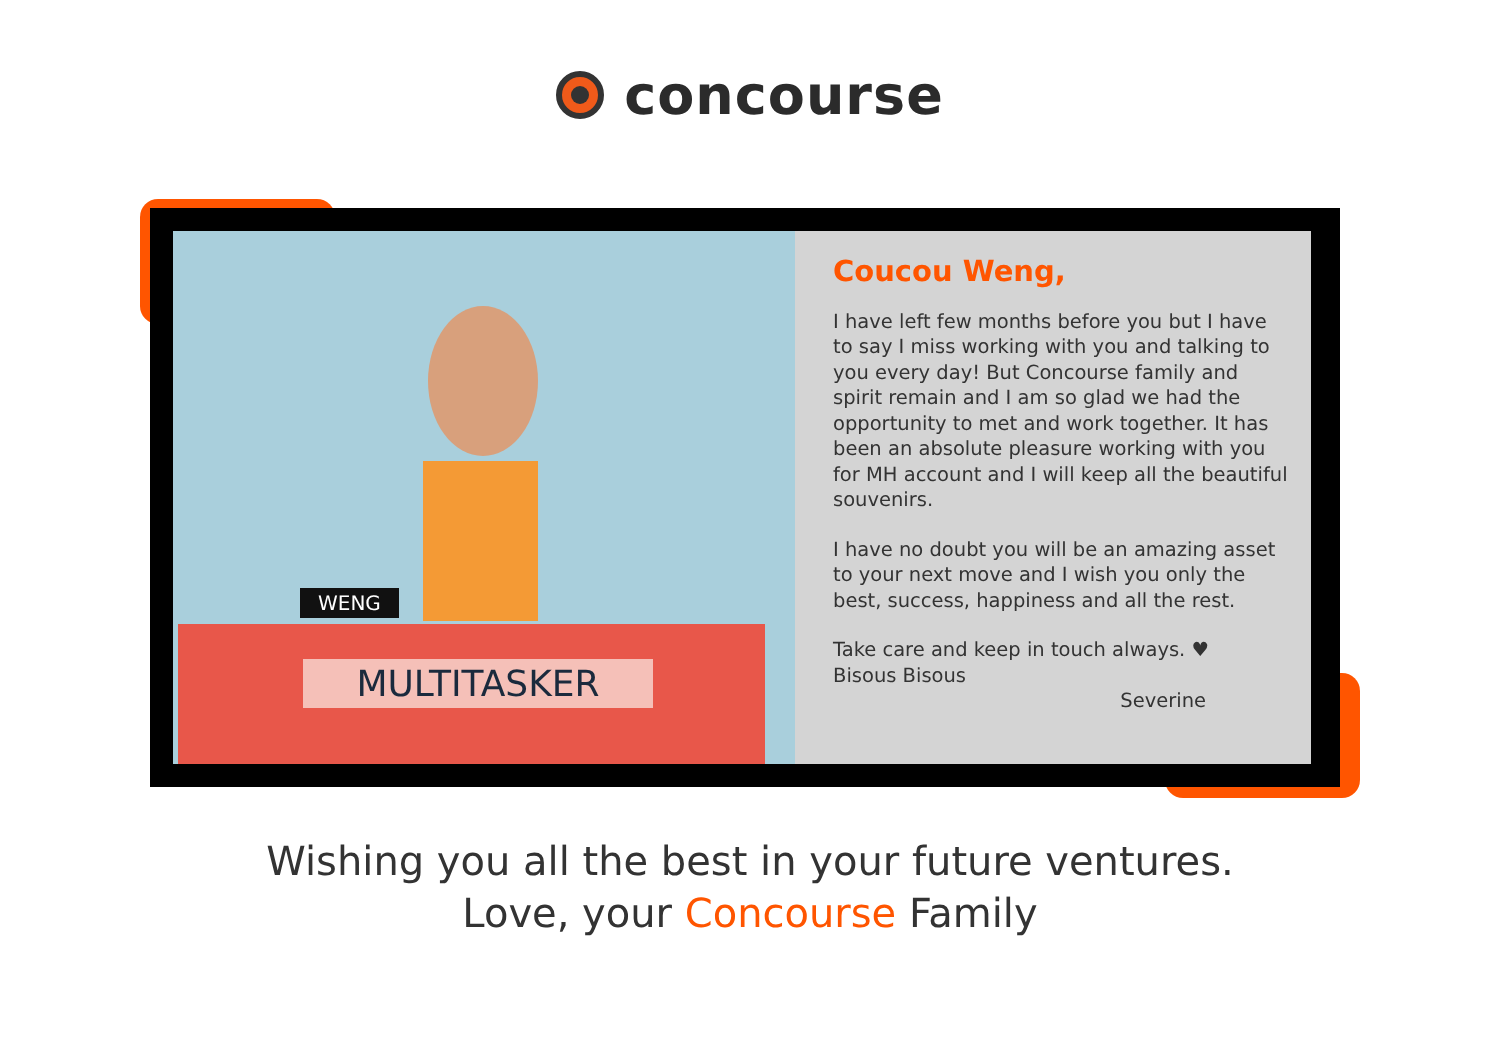concourse
WENG
MULTITASKER
Coucou Weng,
I have left few months before you but I have to say I miss working with you and talking to you every day! But Concourse family and spirit remain and I am so glad we had the opportunity to met and work together. It has been an absolute pleasure working with you for MH account and I will keep all the beautiful souvenirs.
I have no doubt you will be an amazing asset to your next move and I wish you only the best, success, happiness and all the rest.
Take care and keep in touch always. ♥
Bisous Bisous
Severine
Wishing you all the best in your future ventures.
Love, your Concourse Family